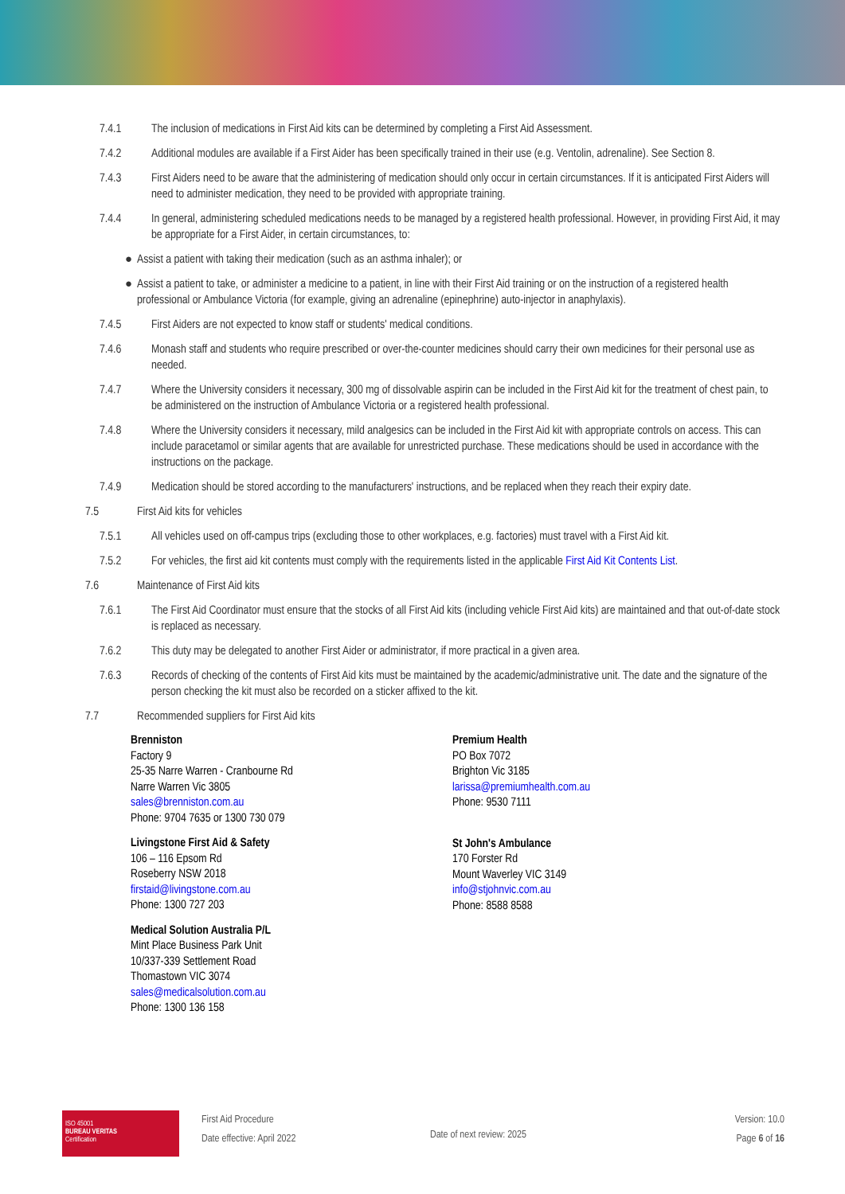7.4.1 The inclusion of medications in First Aid kits can be determined by completing a First Aid Assessment.
7.4.2 Additional modules are available if a First Aider has been specifically trained in their use (e.g. Ventolin, adrenaline). See Section 8.
7.4.3 First Aiders need to be aware that the administering of medication should only occur in certain circumstances. If it is anticipated First Aiders will need to administer medication, they need to be provided with appropriate training.
7.4.4 In general, administering scheduled medications needs to be managed by a registered health professional. However, in providing First Aid, it may be appropriate for a First Aider, in certain circumstances, to:
● Assist a patient with taking their medication (such as an asthma inhaler); or
● Assist a patient to take, or administer a medicine to a patient, in line with their First Aid training or on the instruction of a registered health professional or Ambulance Victoria (for example, giving an adrenaline (epinephrine) auto-injector in anaphylaxis).
7.4.5 First Aiders are not expected to know staff or students' medical conditions.
7.4.6 Monash staff and students who require prescribed or over-the-counter medicines should carry their own medicines for their personal use as needed.
7.4.7 Where the University considers it necessary, 300 mg of dissolvable aspirin can be included in the First Aid kit for the treatment of chest pain, to be administered on the instruction of Ambulance Victoria or a registered health professional.
7.4.8 Where the University considers it necessary, mild analgesics can be included in the First Aid kit with appropriate controls on access. This can include paracetamol or similar agents that are available for unrestricted purchase. These medications should be used in accordance with the instructions on the package.
7.4.9 Medication should be stored according to the manufacturers' instructions, and be replaced when they reach their expiry date.
7.5 First Aid kits for vehicles
7.5.1 All vehicles used on off-campus trips (excluding those to other workplaces, e.g. factories) must travel with a First Aid kit.
7.5.2 For vehicles, the first aid kit contents must comply with the requirements listed in the applicable First Aid Kit Contents List.
7.6 Maintenance of First Aid kits
7.6.1 The First Aid Coordinator must ensure that the stocks of all First Aid kits (including vehicle First Aid kits) are maintained and that out-of-date stock is replaced as necessary.
7.6.2 This duty may be delegated to another First Aider or administrator, if more practical in a given area.
7.6.3 Records of checking of the contents of First Aid kits must be maintained by the academic/administrative unit. The date and the signature of the person checking the kit must also be recorded on a sticker affixed to the kit.
7.7 Recommended suppliers for First Aid kits
Brenniston
Factory 9
25-35 Narre Warren - Cranbourne Rd
Narre Warren Vic 3805
sales@brenniston.com.au
Phone: 9704 7635 or 1300 730 079
Livingstone First Aid & Safety
106 – 116 Epsom Rd
Roseberry NSW 2018
firstaid@livingstone.com.au
Phone: 1300 727 203
Medical Solution Australia P/L
Mint Place Business Park Unit
10/337-339 Settlement Road
Thomastown VIC 3074
sales@medicalsolution.com.au
Phone: 1300 136 158
Premium Health
PO Box 7072
Brighton Vic 3185
larissa@premiumhealth.com.au
Phone: 9530 7111
St John's Ambulance
170 Forster Rd
Mount Waverley VIC 3149
info@stjohnvic.com.au
Phone: 8588 8588
ISO 45001
BUREAU VERITAS
Certification
First Aid Procedure
Date effective: April 2022
Date of next review: 2025
Version: 10.0
Page 6 of 16